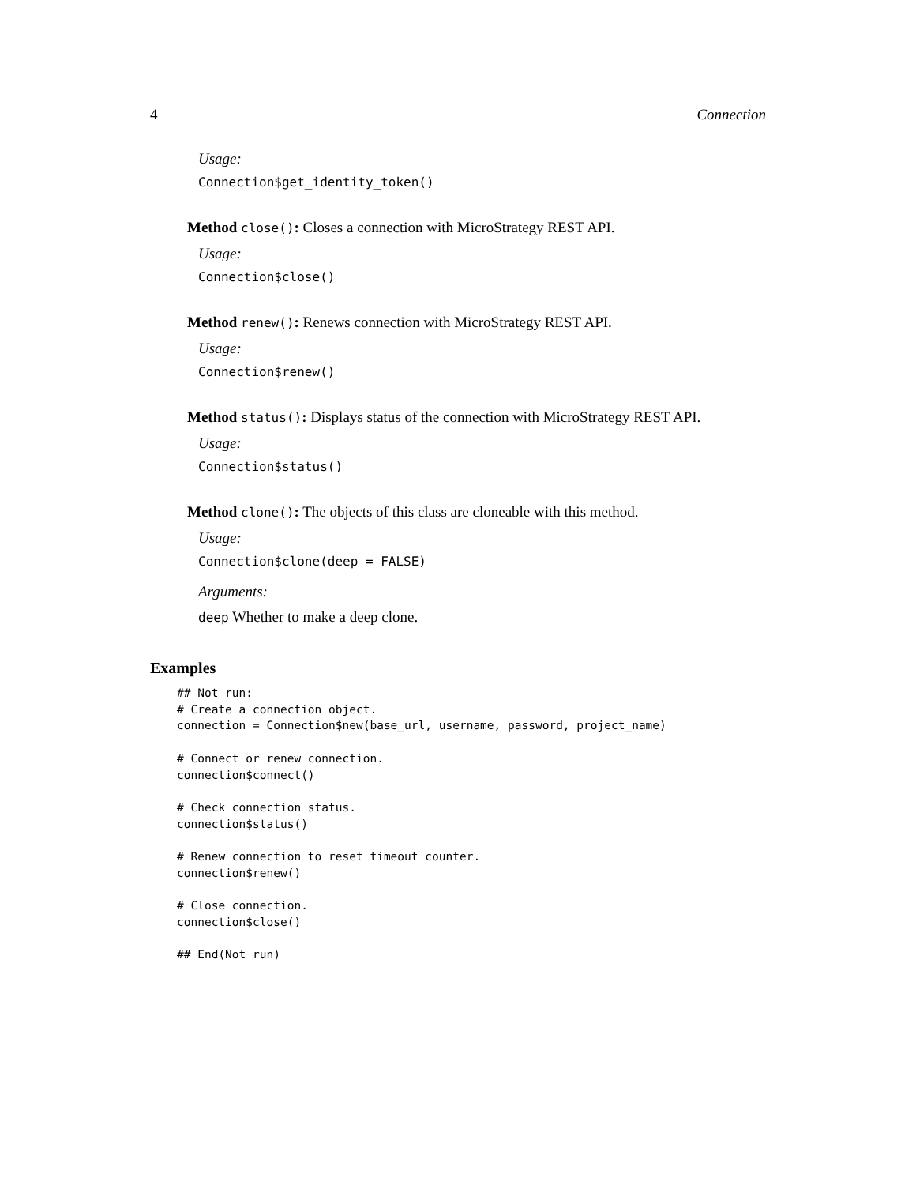4 Connection
Usage:
Connection$get_identity_token()
Method close(): Closes a connection with MicroStrategy REST API.
Usage:
Connection$close()
Method renew(): Renews connection with MicroStrategy REST API.
Usage:
Connection$renew()
Method status(): Displays status of the connection with MicroStrategy REST API.
Usage:
Connection$status()
Method clone(): The objects of this class are cloneable with this method.
Usage:
Connection$clone(deep = FALSE)
Arguments:
deep Whether to make a deep clone.
Examples
## Not run:
# Create a connection object.
connection = Connection$new(base_url, username, password, project_name)

# Connect or renew connection.
connection$connect()

# Check connection status.
connection$status()

# Renew connection to reset timeout counter.
connection$renew()

# Close connection.
connection$close()

## End(Not run)